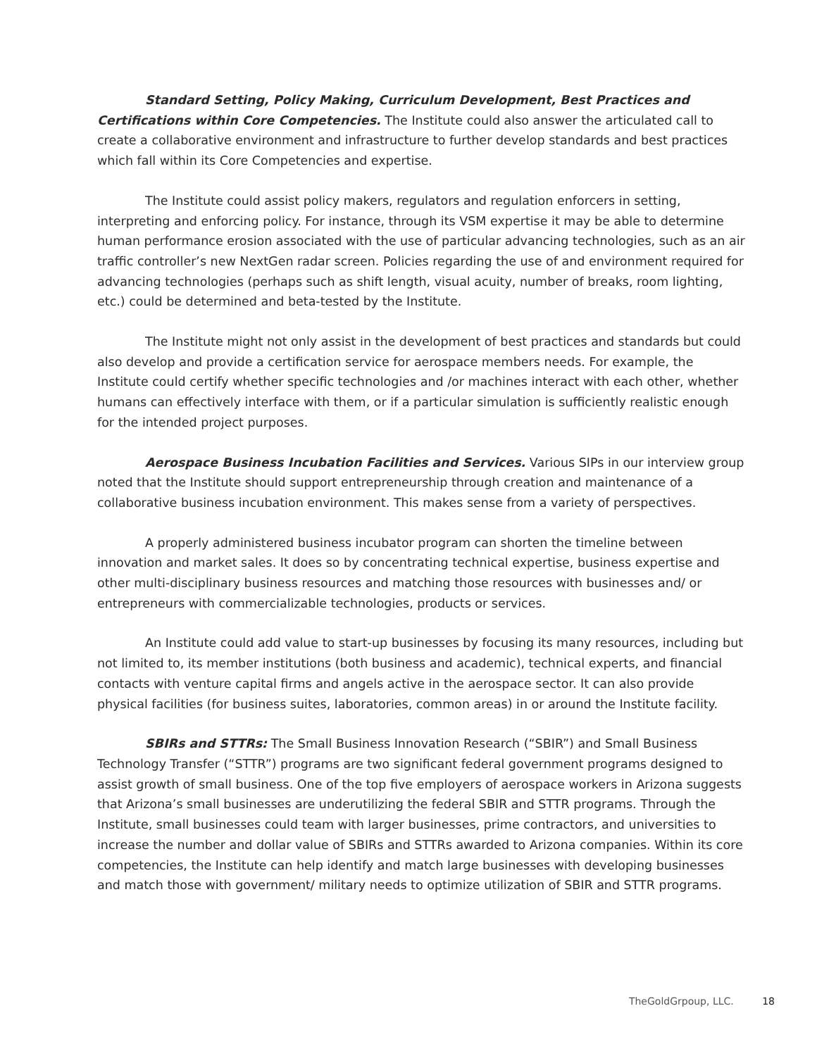Standard Setting, Policy Making, Curriculum Development, Best Practices and Certifications within Core Competencies. The Institute could also answer the articulated call to create a collaborative environment and infrastructure to further develop standards and best practices which fall within its Core Competencies and expertise.
The Institute could assist policy makers, regulators and regulation enforcers in setting, interpreting and enforcing policy. For instance, through its VSM expertise it may be able to determine human performance erosion associated with the use of particular advancing technologies, such as an air traffic controller’s new NextGen radar screen. Policies regarding the use of and environment required for advancing technologies (perhaps such as shift length, visual acuity, number of breaks, room lighting, etc.) could be determined and beta-tested by the Institute.
The Institute might not only assist in the development of best practices and standards but could also develop and provide a certification service for aerospace members needs. For example, the Institute could certify whether specific technologies and /or machines interact with each other, whether humans can effectively interface with them, or if a particular simulation is sufficiently realistic enough for the intended project purposes.
Aerospace Business Incubation Facilities and Services. Various SIPs in our interview group noted that the Institute should support entrepreneurship through creation and maintenance of a collaborative business incubation environment. This makes sense from a variety of perspectives.
A properly administered business incubator program can shorten the timeline between innovation and market sales. It does so by concentrating technical expertise, business expertise and other multi-disciplinary business resources and matching those resources with businesses and/ or entrepreneurs with commercializable technologies, products or services.
An Institute could add value to start-up businesses by focusing its many resources, including but not limited to, its member institutions (both business and academic), technical experts, and financial contacts with venture capital firms and angels active in the aerospace sector. It can also provide physical facilities (for business suites, laboratories, common areas) in or around the Institute facility.
SBIRs and STTRs: The Small Business Innovation Research (“SBIR”) and Small Business Technology Transfer (“STTR”) programs are two significant federal government programs designed to assist growth of small business. One of the top five employers of aerospace workers in Arizona suggests that Arizona’s small businesses are underutilizing the federal SBIR and STTR programs. Through the Institute, small businesses could team with larger businesses, prime contractors, and universities to increase the number and dollar value of SBIRs and STTRs awarded to Arizona companies. Within its core competencies, the Institute can help identify and match large businesses with developing businesses and match those with government/ military needs to optimize utilization of SBIR and STTR programs.
TheGoldGrpoup, LLC. 18